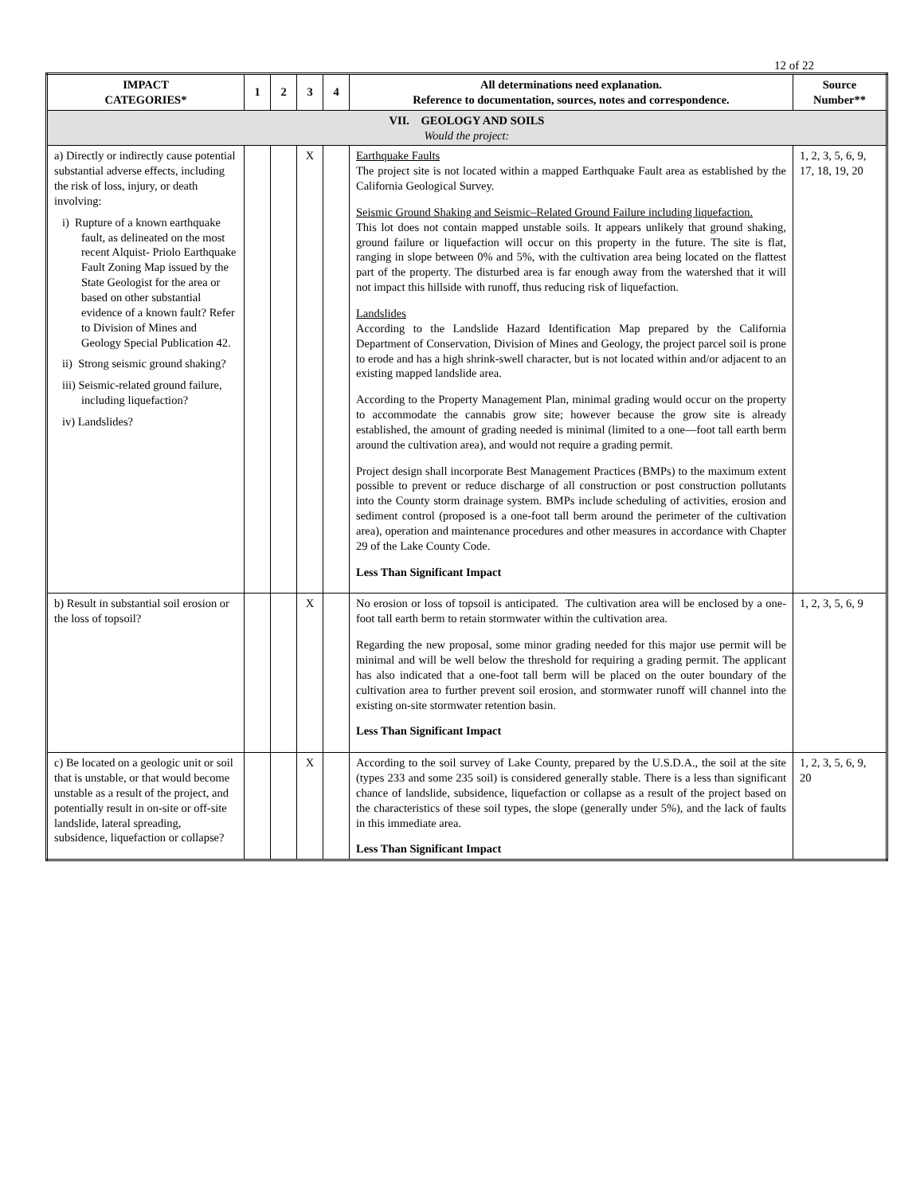12 of 22
| IMPACT CATEGORIES* | 1 | 2 | 3 | 4 | All determinations need explanation. Reference to documentation, sources, notes and correspondence. | Source Number** |
| --- | --- | --- | --- | --- | --- | --- |
| VII. GEOLOGY AND SOILS Would the project: | | | | | | |
| a) Directly or indirectly cause potential substantial adverse effects, including the risk of loss, injury, or death involving: i) Rupture of a known earthquake fault, as delineated on the most recent Alquist- Priolo Earthquake Fault Zoning Map issued by the State Geologist for the area or based on other substantial evidence of a known fault? Refer to Division of Mines and Geology Special Publication 42. ii) Strong seismic ground shaking? iii) Seismic-related ground failure, including liquefaction? iv) Landslides? | | | X | | Earthquake Faults The project site is not located within a mapped Earthquake Fault area as established by the California Geological Survey. Seismic Ground Shaking and Seismic–Related Ground Failure including liquefaction. This lot does not contain mapped unstable soils. It appears unlikely that ground shaking, ground failure or liquefaction will occur on this property in the future. The site is flat, ranging in slope between 0% and 5%, with the cultivation area being located on the flattest part of the property. The disturbed area is far enough away from the watershed that it will not impact this hillside with runoff, thus reducing risk of liquefaction. Landslides According to the Landslide Hazard Identification Map prepared by the California Department of Conservation, Division of Mines and Geology, the project parcel soil is prone to erode and has a high shrink-swell character, but is not located within and/or adjacent to an existing mapped landslide area. According to the Property Management Plan, minimal grading would occur on the property to accommodate the cannabis grow site; however because the grow site is already established, the amount of grading needed is minimal (limited to a one—foot tall earth berm around the cultivation area), and would not require a grading permit. Project design shall incorporate Best Management Practices (BMPs) to the maximum extent possible to prevent or reduce discharge of all construction or post construction pollutants into the County storm drainage system. BMPs include scheduling of activities, erosion and sediment control (proposed is a one-foot tall berm around the perimeter of the cultivation area), operation and maintenance procedures and other measures in accordance with Chapter 29 of the Lake County Code. Less Than Significant Impact | 1, 2, 3, 5, 6, 9, 17, 18, 19, 20 |
| b) Result in substantial soil erosion or the loss of topsoil? | | | X | | No erosion or loss of topsoil is anticipated. The cultivation area will be enclosed by a one-foot tall earth berm to retain stormwater within the cultivation area. Regarding the new proposal, some minor grading needed for this major use permit will be minimal and will be well below the threshold for requiring a grading permit. The applicant has also indicated that a one-foot tall berm will be placed on the outer boundary of the cultivation area to further prevent soil erosion, and stormwater runoff will channel into the existing on-site stormwater retention basin. Less Than Significant Impact | 1, 2, 3, 5, 6, 9 |
| c) Be located on a geologic unit or soil that is unstable, or that would become unstable as a result of the project, and potentially result in on-site or off-site landslide, lateral spreading, subsidence, liquefaction or collapse? | | | X | | According to the soil survey of Lake County, prepared by the U.S.D.A., the soil at the site (types 233 and some 235 soil) is considered generally stable. There is a less than significant chance of landslide, subsidence, liquefaction or collapse as a result of the project based on the characteristics of these soil types, the slope (generally under 5%), and the lack of faults in this immediate area. Less Than Significant Impact | 1, 2, 3, 5, 6, 9, 20 |